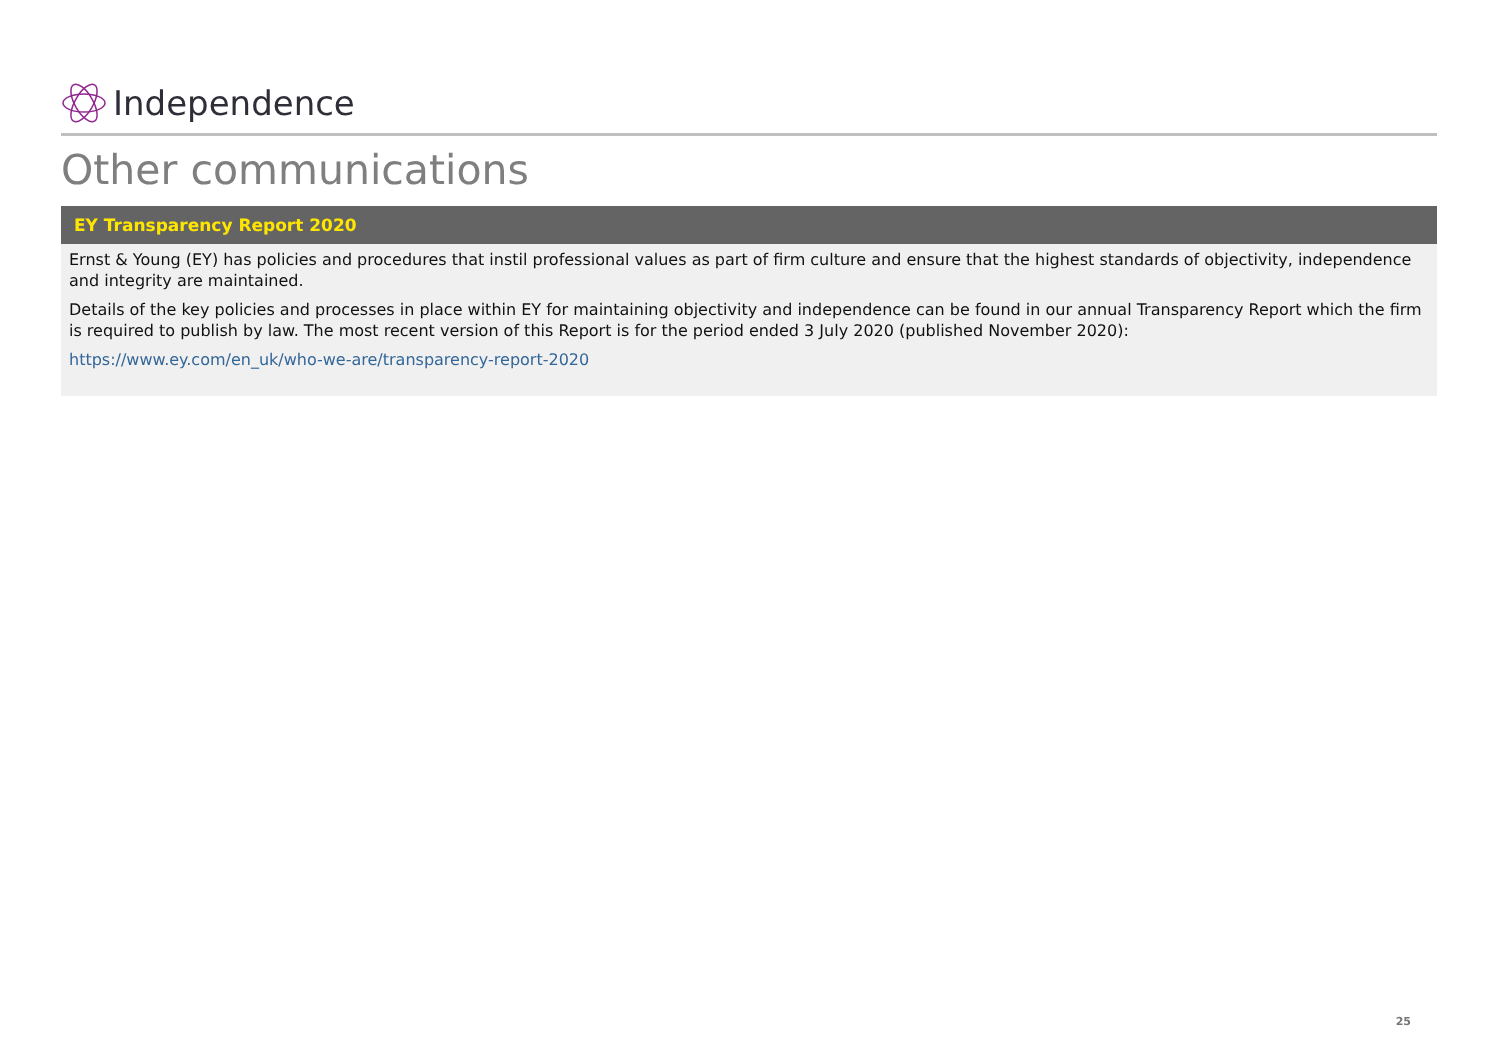Independence
Other communications
EY Transparency Report 2020
Ernst & Young (EY) has policies and procedures that instil professional values as part of firm culture and ensure that the highest standards of objectivity, independence and integrity are maintained.
Details of the key policies and processes in place within EY for maintaining objectivity and independence can be found in our annual Transparency Report which the firm is required to publish by law. The most recent version of this Report is for the period ended 3 July 2020 (published November 2020):
https://www.ey.com/en_uk/who-we-are/transparency-report-2020
25